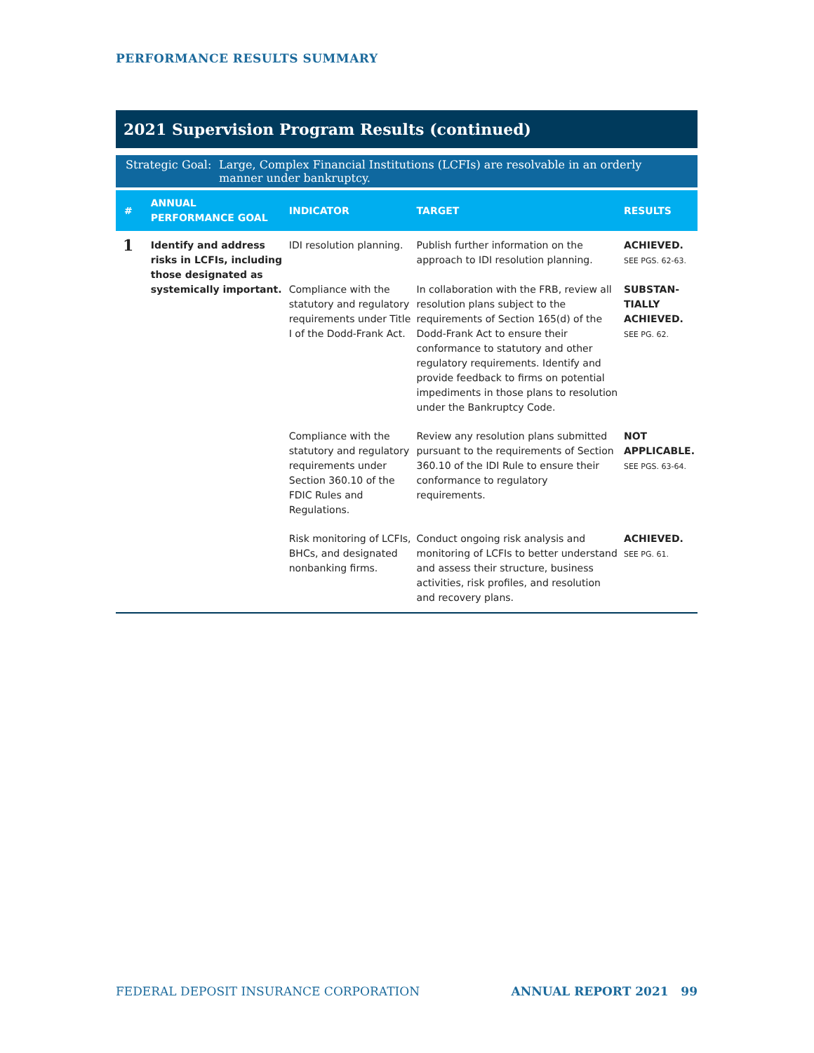PERFORMANCE RESULTS SUMMARY
2021 Supervision Program Results (continued)
Strategic Goal: Large, Complex Financial Institutions (LCFIs) are resolvable in an orderly manner under bankruptcy.
| # | ANNUAL PERFORMANCE GOAL | INDICATOR | TARGET | RESULTS |
| --- | --- | --- | --- | --- |
| 1 | Identify and address risks in LCFIs, including those designated as systemically important. | IDI resolution planning. | Publish further information on the approach to IDI resolution planning. | ACHIEVED. SEE PGS. 62-63. |
| | | Compliance with the statutory and regulatory requirements under Title I of the Dodd-Frank Act. | In collaboration with the FRB, review all resolution plans subject to the requirements of Section 165(d) of the Dodd-Frank Act to ensure their conformance to statutory and other regulatory requirements. Identify and provide feedback to firms on potential impediments in those plans to resolution under the Bankruptcy Code. | SUBSTAN- TIALLY ACHIEVED. SEE PG. 62. |
| | | Compliance with the statutory and regulatory requirements under Section 360.10 of the FDIC Rules and Regulations. | Review any resolution plans submitted pursuant to the requirements of Section 360.10 of the IDI Rule to ensure their conformance to regulatory requirements. | NOT APPLICABLE. SEE PGS. 63-64. |
| | | Risk monitoring of LCFIs, BHCs, and designated nonbanking firms. | Conduct ongoing risk analysis and monitoring of LCFIs to better understand and assess their structure, business activities, risk profiles, and resolution and recovery plans. | ACHIEVED. SEE PG. 61. |
FEDERAL DEPOSIT INSURANCE CORPORATION ANNUAL REPORT 2021 99